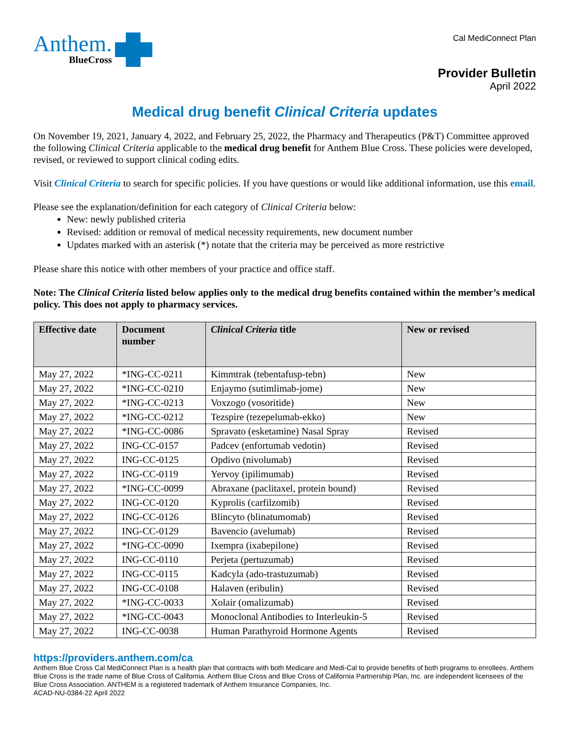Anthem.
BlueCross
Cal MediConnect Plan
Provider Bulletin
April 2022
Medical drug benefit Clinical Criteria updates
On November 19, 2021, January 4, 2022, and February 25, 2022, the Pharmacy and Therapeutics (P&T) Committee approved the following Clinical Criteria applicable to the medical drug benefit for Anthem Blue Cross. These policies were developed, revised, or reviewed to support clinical coding edits.
Visit Clinical Criteria to search for specific policies. If you have questions or would like additional information, use this email.
Please see the explanation/definition for each category of Clinical Criteria below:
New: newly published criteria
Revised: addition or removal of medical necessity requirements, new document number
Updates marked with an asterisk (*) notate that the criteria may be perceived as more restrictive
Please share this notice with other members of your practice and office staff.
Note: The Clinical Criteria listed below applies only to the medical drug benefits contained within the member’s medical policy. This does not apply to pharmacy services.
| Effective date | Document number | Clinical Criteria title | New or revised |
| --- | --- | --- | --- |
| May 27, 2022 | *ING-CC-0211 | Kimmtrak (tebentafusp-tebn) | New |
| May 27, 2022 | *ING-CC-0210 | Enjaymo (sutimlimab-jome) | New |
| May 27, 2022 | *ING-CC-0213 | Voxzogo (vosoritide) | New |
| May 27, 2022 | *ING-CC-0212 | Tezspire (tezepelumab-ekko) | New |
| May 27, 2022 | *ING-CC-0086 | Spravato (esketamine) Nasal Spray | Revised |
| May 27, 2022 | ING-CC-0157 | Padcev (enfortumab vedotin) | Revised |
| May 27, 2022 | ING-CC-0125 | Opdivo (nivolumab) | Revised |
| May 27, 2022 | ING-CC-0119 | Yervoy (ipilimumab) | Revised |
| May 27, 2022 | *ING-CC-0099 | Abraxane (paclitaxel, protein bound) | Revised |
| May 27, 2022 | ING-CC-0120 | Kyprolis (carfilzomib) | Revised |
| May 27, 2022 | ING-CC-0126 | Blincyto (blinatumomab) | Revised |
| May 27, 2022 | ING-CC-0129 | Bavencio (avelumab) | Revised |
| May 27, 2022 | *ING-CC-0090 | Ixempra (ixabepilone) | Revised |
| May 27, 2022 | ING-CC-0110 | Perjeta (pertuzumab) | Revised |
| May 27, 2022 | ING-CC-0115 | Kadcyla (ado-trastuzumab) | Revised |
| May 27, 2022 | ING-CC-0108 | Halaven (eribulin) | Revised |
| May 27, 2022 | *ING-CC-0033 | Xolair (omalizumab) | Revised |
| May 27, 2022 | *ING-CC-0043 | Monoclonal Antibodies to Interleukin-5 | Revised |
| May 27, 2022 | ING-CC-0038 | Human Parathyroid Hormone Agents | Revised |
https://providers.anthem.com/ca
Anthem Blue Cross Cal MediConnect Plan is a health plan that contracts with both Medicare and Medi-Cal to provide benefits of both programs to enrollees. Anthem Blue Cross is the trade name of Blue Cross of California. Anthem Blue Cross and Blue Cross of California Partnership Plan, Inc. are independent licensees of the Blue Cross Association. ANTHEM is a registered trademark of Anthem Insurance Companies, Inc.
ACAD-NU-0384-22 April 2022